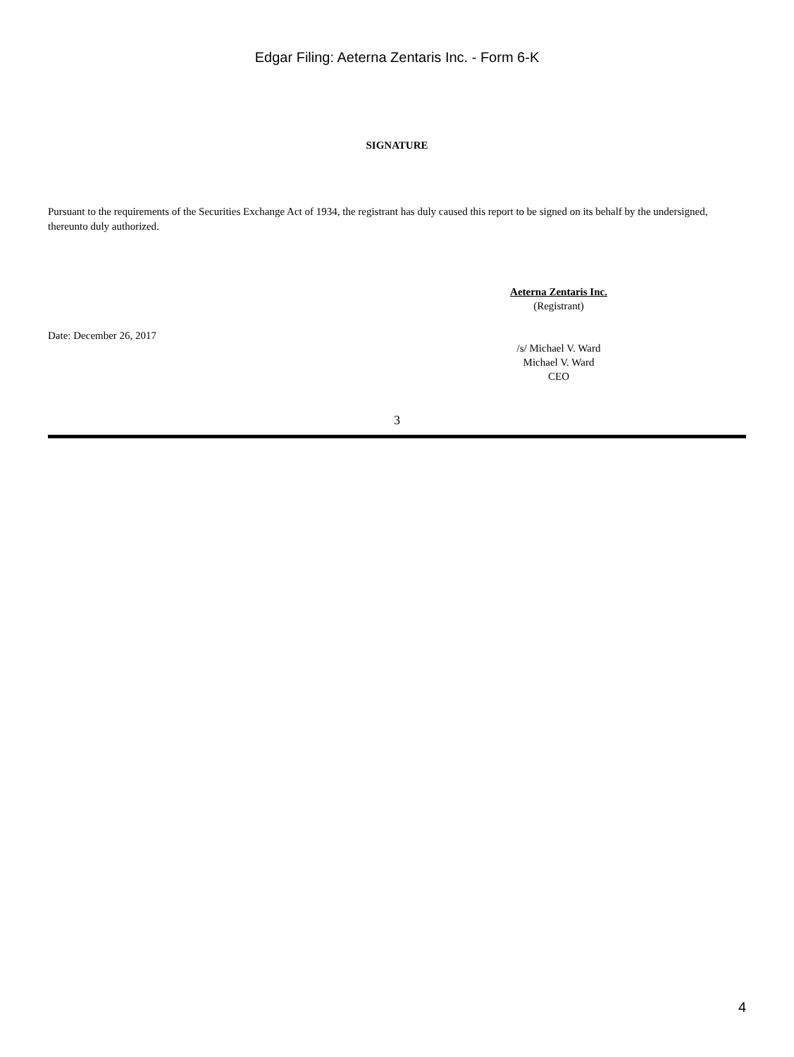Edgar Filing: Aeterna Zentaris Inc. - Form 6-K
SIGNATURE
Pursuant to the requirements of the Securities Exchange Act of 1934, the registrant has duly caused this report to be signed on its behalf by the undersigned, thereunto duly authorized.
Date: December 26, 2017
Aeterna Zentaris Inc.
(Registrant)
/s/ Michael V. Ward
Michael V. Ward
CEO
3
4